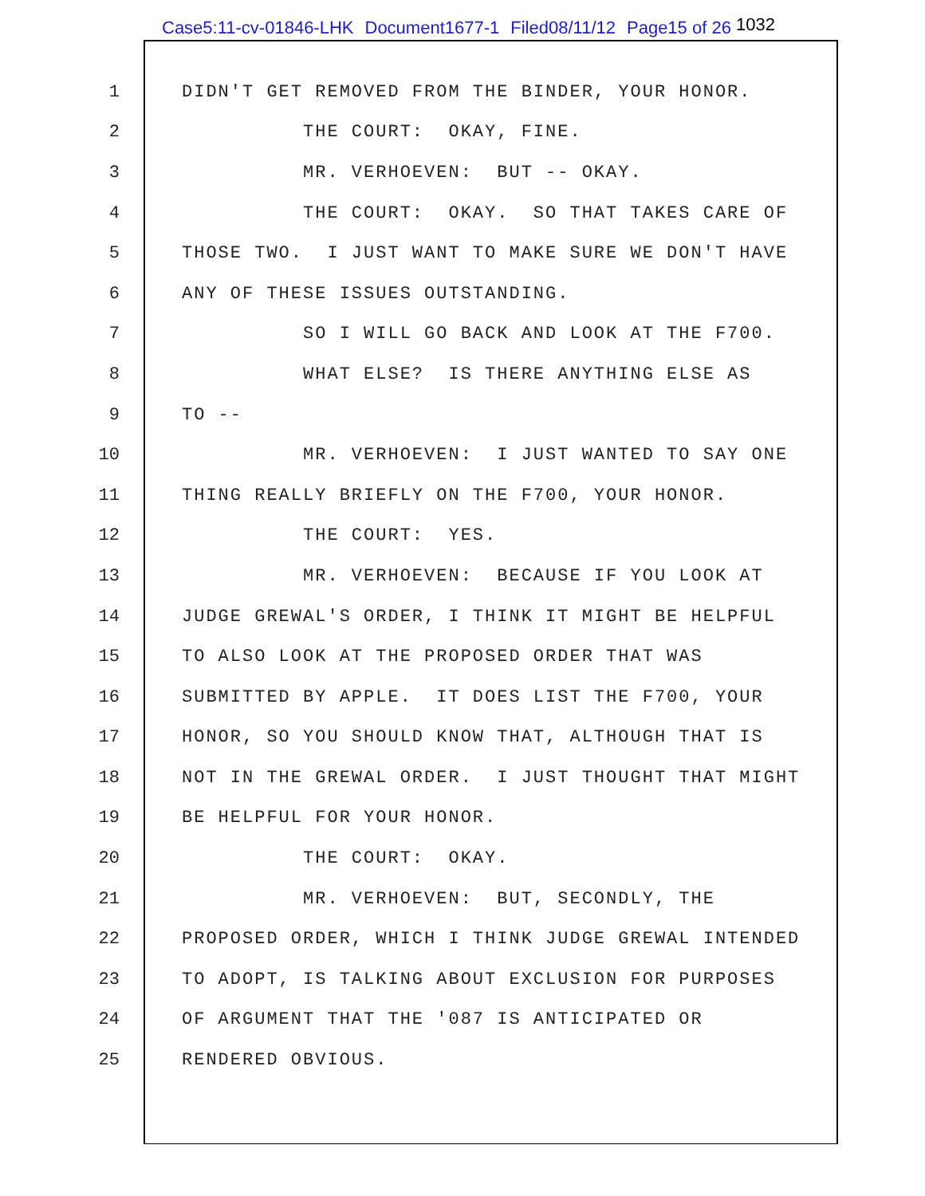Case5:11-cv-01846-LHK Document1677-1 Filed08/11/12 Page15 of 26 <sup>1032</sup>
1
DIDN'T GET REMOVED FROM THE BINDER, YOUR HONOR.
2
THE COURT: OKAY, FINE.
3
MR. VERHOEVEN: BUT -- OKAY.
4
THE COURT: OKAY. SO THAT TAKES CARE OF
5
THOSE TWO. I JUST WANT TO MAKE SURE WE DON'T HAVE
6
ANY OF THESE ISSUES OUTSTANDING.
7
SO I WILL GO BACK AND LOOK AT THE F700.
8
WHAT ELSE? IS THERE ANYTHING ELSE AS
9
TO --
10
MR. VERHOEVEN: I JUST WANTED TO SAY ONE
11
THING REALLY BRIEFLY ON THE F700, YOUR HONOR.
12
THE COURT: YES.
13
MR. VERHOEVEN: BECAUSE IF YOU LOOK AT
14
JUDGE GREWAL'S ORDER, I THINK IT MIGHT BE HELPFUL
15
TO ALSO LOOK AT THE PROPOSED ORDER THAT WAS
16
SUBMITTED BY APPLE. IT DOES LIST THE F700, YOUR
17
HONOR, SO YOU SHOULD KNOW THAT, ALTHOUGH THAT IS
18
NOT IN THE GREWAL ORDER. I JUST THOUGHT THAT MIGHT
19
BE HELPFUL FOR YOUR HONOR.
20
THE COURT: OKAY.
21
MR. VERHOEVEN: BUT, SECONDLY, THE
22
PROPOSED ORDER, WHICH I THINK JUDGE GREWAL INTENDED
23
TO ADOPT, IS TALKING ABOUT EXCLUSION FOR PURPOSES
24
OF ARGUMENT THAT THE '087 IS ANTICIPATED OR
25
RENDERED OBVIOUS.